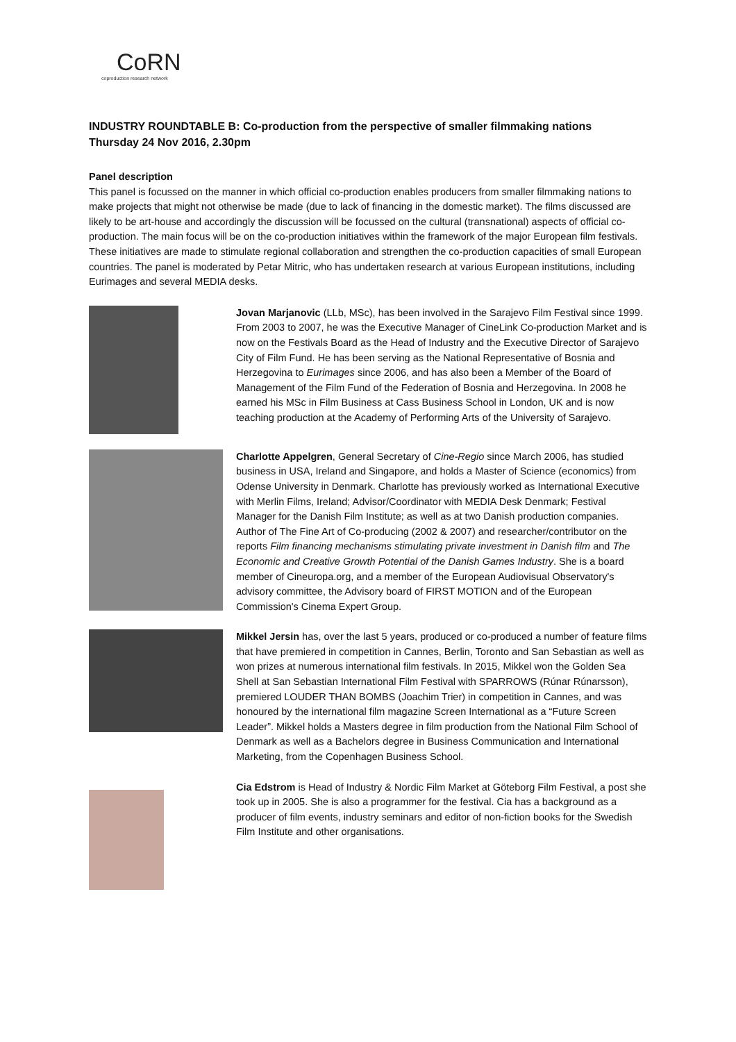CoRN
coproduction research network
INDUSTRY ROUNDTABLE B: Co-production from the perspective of smaller filmmaking nations
Thursday 24 Nov 2016, 2.30pm
Panel description
This panel is focussed on the manner in which official co-production enables producers from smaller filmmaking nations to make projects that might not otherwise be made (due to lack of financing in the domestic market). The films discussed are likely to be art-house and accordingly the discussion will be focussed on the cultural (transnational) aspects of official co-production. The main focus will be on the co-production initiatives within the framework of the major European film festivals. These initiatives are made to stimulate regional collaboration and strengthen the co-production capacities of small European countries. The panel is moderated by Petar Mitric, who has undertaken research at various European institutions, including Eurimages and several MEDIA desks.
Jovan Marjanovic (LLb, MSc), has been involved in the Sarajevo Film Festival since 1999. From 2003 to 2007, he was the Executive Manager of CineLink Co-production Market and is now on the Festivals Board as the Head of Industry and the Executive Director of Sarajevo City of Film Fund. He has been serving as the National Representative of Bosnia and Herzegovina to Eurimages since 2006, and has also been a Member of the Board of Management of the Film Fund of the Federation of Bosnia and Herzegovina. In 2008 he earned his MSc in Film Business at Cass Business School in London, UK and is now teaching production at the Academy of Performing Arts of the University of Sarajevo.
Charlotte Appelgren, General Secretary of Cine-Regio since March 2006, has studied business in USA, Ireland and Singapore, and holds a Master of Science (economics) from Odense University in Denmark. Charlotte has previously worked as International Executive with Merlin Films, Ireland; Advisor/Coordinator with MEDIA Desk Denmark; Festival Manager for the Danish Film Institute; as well as at two Danish production companies. Author of The Fine Art of Co-producing (2002 & 2007) and researcher/contributor on the reports Film financing mechanisms stimulating private investment in Danish film and The Economic and Creative Growth Potential of the Danish Games Industry. She is a board member of Cineuropa.org, and a member of the European Audiovisual Observatory's advisory committee, the Advisory board of FIRST MOTION and of the European Commission's Cinema Expert Group.
Mikkel Jersin has, over the last 5 years, produced or co-produced a number of feature films that have premiered in competition in Cannes, Berlin, Toronto and San Sebastian as well as won prizes at numerous international film festivals. In 2015, Mikkel won the Golden Sea Shell at San Sebastian International Film Festival with SPARROWS (Rúnar Rúnarsson), premiered LOUDER THAN BOMBS (Joachim Trier) in competition in Cannes, and was honoured by the international film magazine Screen International as a “Future Screen Leader”. Mikkel holds a Masters degree in film production from the National Film School of Denmark as well as a Bachelors degree in Business Communication and International Marketing, from the Copenhagen Business School.
Cia Edstrom is Head of Industry & Nordic Film Market at Göteborg Film Festival, a post she took up in 2005. She is also a programmer for the festival. Cia has a background as a producer of film events, industry seminars and editor of non-fiction books for the Swedish Film Institute and other organisations.